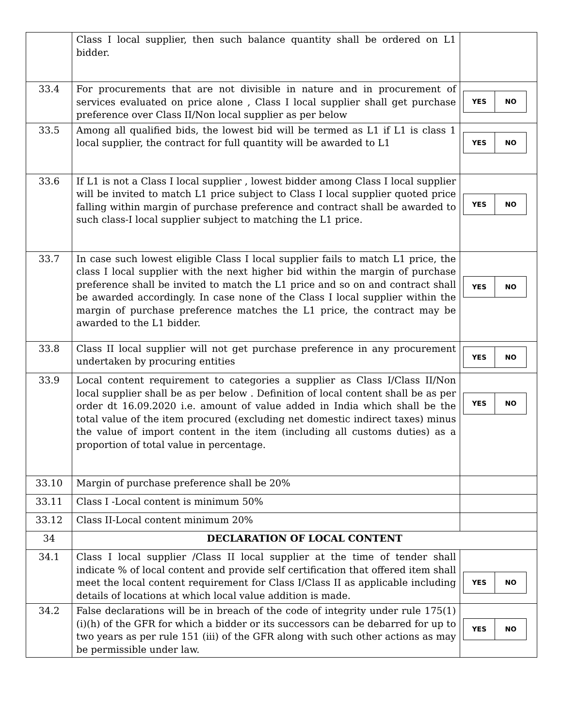| | Class I local supplier, then such balance quantity shall be ordered on L1 bidder. | |
| 33.4 | For procurements that are not divisible in nature and in procurement of services evaluated on price alone , Class I local supplier shall get purchase preference over Class II/Non local supplier as per below | / YES / NO / |
| 33.5 | Among all qualified bids, the lowest bid will be termed as L1 if L1 is class 1 local supplier, the contract for full quantity will be awarded to L1 | / YES / NO / |
| 33.6 | If L1 is not a Class I local supplier , lowest bidder among Class I local supplier will be invited to match L1 price subject to Class I local supplier quoted price falling within margin of purchase preference and contract shall be awarded to such class-I local supplier subject to matching the L1 price. | / YES / NO / |
| 33.7 | In case such lowest eligible Class I local supplier fails to match L1 price, the class I local supplier with the next higher bid within the margin of purchase preference shall be invited to match the L1 price and so on and contract shall be awarded accordingly. In case none of the Class I local supplier within the margin of purchase preference matches the L1 price, the contract may be awarded to the L1 bidder. | / YES / NO / |
| 33.8 | Class II local supplier will not get purchase preference in any procurement undertaken by procuring entities | / YES / NO / |
| 33.9 | Local content requirement to categories a supplier as Class I/Class II/Non local supplier shall be as per below . Definition of local content shall be as per order dt 16.09.2020 i.e. amount of value added in India which shall be the total value of the item procured (excluding net domestic indirect taxes) minus the value of import content in the item (including all customs duties) as a proportion of total value in percentage. | / YES / NO / |
| 33.10 | Margin of purchase preference shall be 20% | |
| 33.11 | Class I -Local content is minimum 50% | |
| 33.12 | Class II-Local content minimum 20% | |
| 34 | DECLARATION OF LOCAL CONTENT | |
| 34.1 | Class I local supplier /Class II local supplier at the time of tender shall indicate % of local content and provide self certification that offered item shall meet the local content requirement for Class I/Class II as applicable including details of locations at which local value addition is made. | / YES / NO / |
| 34.2 | False declarations will be in breach of the code of integrity under rule 175(1)(i)(h) of the GFR for which a bidder or its successors can be debarred for up to two years as per rule 151 (iii) of the GFR along with such other actions as may be permissible under law. | / YES / NO / |